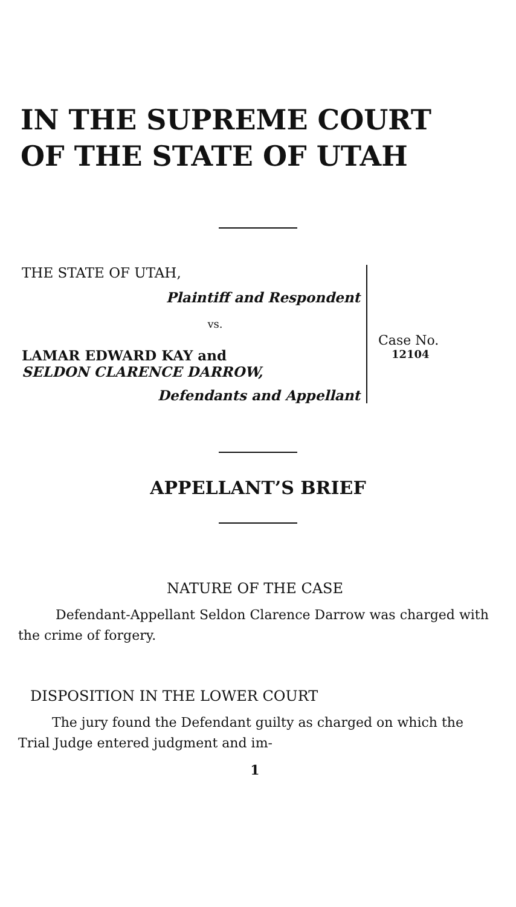IN THE SUPREME COURT
OF THE STATE OF UTAH
THE STATE OF UTAH,
Plaintiff and Respondent
vs.
LAMAR EDWARD KAY and
SELDON CLARENCE DARROW,
Defendants and Appellant
Case No.
12104
APPELLANT’S BRIEF
NATURE OF THE CASE
Defendant-Appellant Seldon Clarence Darrow was charged with the crime of forgery.
DISPOSITION IN THE LOWER COURT
The jury found the Defendant guilty as charged on which the Trial Judge entered judgment and im-
1